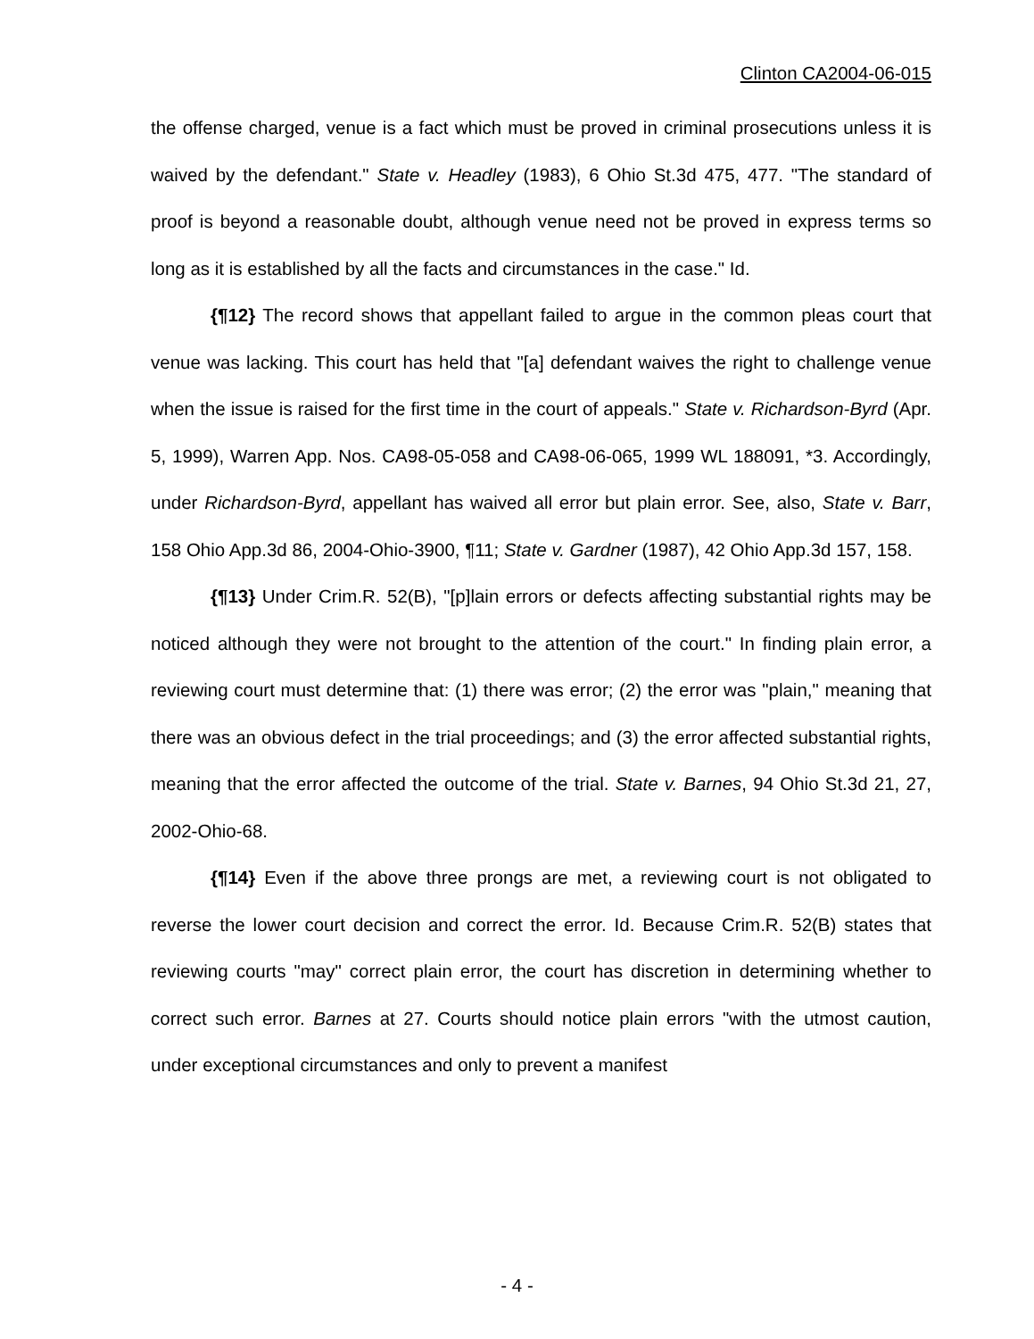Clinton CA2004-06-015
the offense charged, venue is a fact which must be proved in criminal prosecutions unless it is waived by the defendant." State v. Headley (1983), 6 Ohio St.3d 475, 477. "The standard of proof is beyond a reasonable doubt, although venue need not be proved in express terms so long as it is established by all the facts and circumstances in the case." Id.
{¶12} The record shows that appellant failed to argue in the common pleas court that venue was lacking. This court has held that "[a] defendant waives the right to challenge venue when the issue is raised for the first time in the court of appeals." State v. Richardson-Byrd (Apr. 5, 1999), Warren App. Nos. CA98-05-058 and CA98-06-065, 1999 WL 188091, *3. Accordingly, under Richardson-Byrd, appellant has waived all error but plain error. See, also, State v. Barr, 158 Ohio App.3d 86, 2004-Ohio-3900, ¶11; State v. Gardner (1987), 42 Ohio App.3d 157, 158.
{¶13} Under Crim.R. 52(B), "[p]lain errors or defects affecting substantial rights may be noticed although they were not brought to the attention of the court." In finding plain error, a reviewing court must determine that: (1) there was error; (2) the error was "plain," meaning that there was an obvious defect in the trial proceedings; and (3) the error affected substantial rights, meaning that the error affected the outcome of the trial. State v. Barnes, 94 Ohio St.3d 21, 27, 2002-Ohio-68.
{¶14} Even if the above three prongs are met, a reviewing court is not obligated to reverse the lower court decision and correct the error. Id. Because Crim.R. 52(B) states that reviewing courts "may" correct plain error, the court has discretion in determining whether to correct such error. Barnes at 27. Courts should notice plain errors "with the utmost caution, under exceptional circumstances and only to prevent a manifest
- 4 -